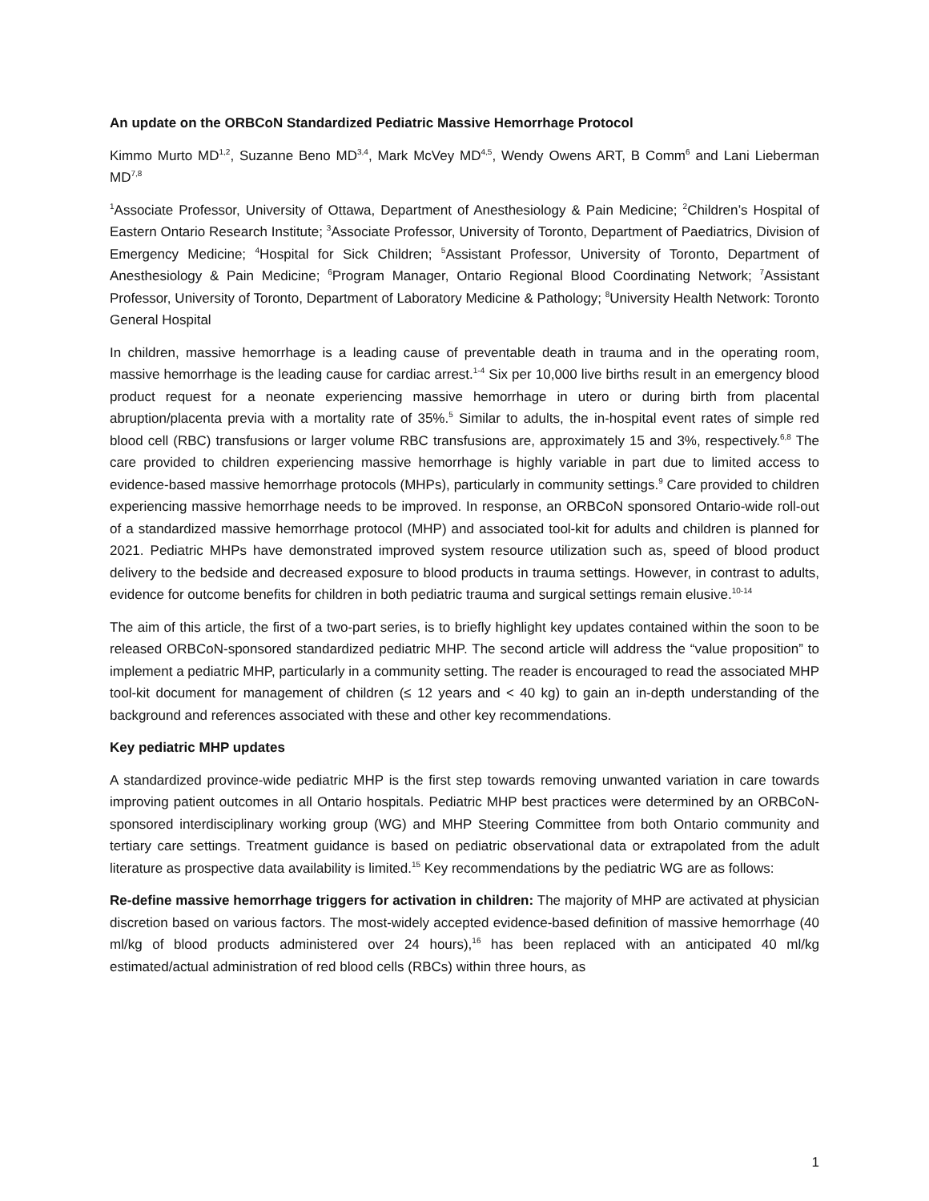An update on the ORBCoN Standardized Pediatric Massive Hemorrhage Protocol
Kimmo Murto MD<sup>1,2</sup>, Suzanne Beno MD<sup>3,4</sup>, Mark McVey MD<sup>4,5</sup>, Wendy Owens ART, B Comm<sup>6</sup> and Lani Lieberman MD<sup>7,8</sup>
<sup>1</sup> Associate Professor, University of Ottawa, Department of Anesthesiology & Pain Medicine; <sup>2</sup>Children’s Hospital of Eastern Ontario Research Institute; <sup>3</sup>Associate Professor, University of Toronto, Department of Paediatrics, Division of Emergency Medicine; <sup>4</sup>Hospital for Sick Children; <sup>5</sup>Assistant Professor, University of Toronto, Department of Anesthesiology & Pain Medicine; <sup>6</sup>Program Manager, Ontario Regional Blood Coordinating Network; <sup>7</sup>Assistant Professor, University of Toronto, Department of Laboratory Medicine & Pathology; <sup>8</sup>University Health Network: Toronto General Hospital
In children, massive hemorrhage is a leading cause of preventable death in trauma and in the operating room, massive hemorrhage is the leading cause for cardiac arrest.<sup>1-4</sup> Six per 10,000 live births result in an emergency blood product request for a neonate experiencing massive hemorrhage in utero or during birth from placental abruption/placenta previa with a mortality rate of 35%.<sup>5</sup> Similar to adults, the in-hospital event rates of simple red blood cell (RBC) transfusions or larger volume RBC transfusions are, approximately 15 and 3%, respectively.<sup>6,8</sup> The care provided to children experiencing massive hemorrhage is highly variable in part due to limited access to evidence-based massive hemorrhage protocols (MHPs), particularly in community settings.<sup>9</sup> Care provided to children experiencing massive hemorrhage needs to be improved. In response, an ORBCoN sponsored Ontario-wide roll-out of a standardized massive hemorrhage protocol (MHP) and associated tool-kit for adults and children is planned for 2021. Pediatric MHPs have demonstrated improved system resource utilization such as, speed of blood product delivery to the bedside and decreased exposure to blood products in trauma settings. However, in contrast to adults, evidence for outcome benefits for children in both pediatric trauma and surgical settings remain elusive.<sup>10-14</sup>
The aim of this article, the first of a two-part series, is to briefly highlight key updates contained within the soon to be released ORBCoN-sponsored standardized pediatric MHP. The second article will address the “value proposition” to implement a pediatric MHP, particularly in a community setting. The reader is encouraged to read the associated MHP tool-kit document for management of children (≤ 12 years and < 40 kg) to gain an in-depth understanding of the background and references associated with these and other key recommendations.
Key pediatric MHP updates
A standardized province-wide pediatric MHP is the first step towards removing unwanted variation in care towards improving patient outcomes in all Ontario hospitals. Pediatric MHP best practices were determined by an ORBCoN-sponsored interdisciplinary working group (WG) and MHP Steering Committee from both Ontario community and tertiary care settings. Treatment guidance is based on pediatric observational data or extrapolated from the adult literature as prospective data availability is limited.<sup>15</sup> Key recommendations by the pediatric WG are as follows:
Re-define massive hemorrhage triggers for activation in children: The majority of MHP are activated at physician discretion based on various factors. The most-widely accepted evidence-based definition of massive hemorrhage (40 ml/kg of blood products administered over 24 hours),<sup>16</sup> has been replaced with an anticipated 40 ml/kg estimated/actual administration of red blood cells (RBCs) within three hours, as
1